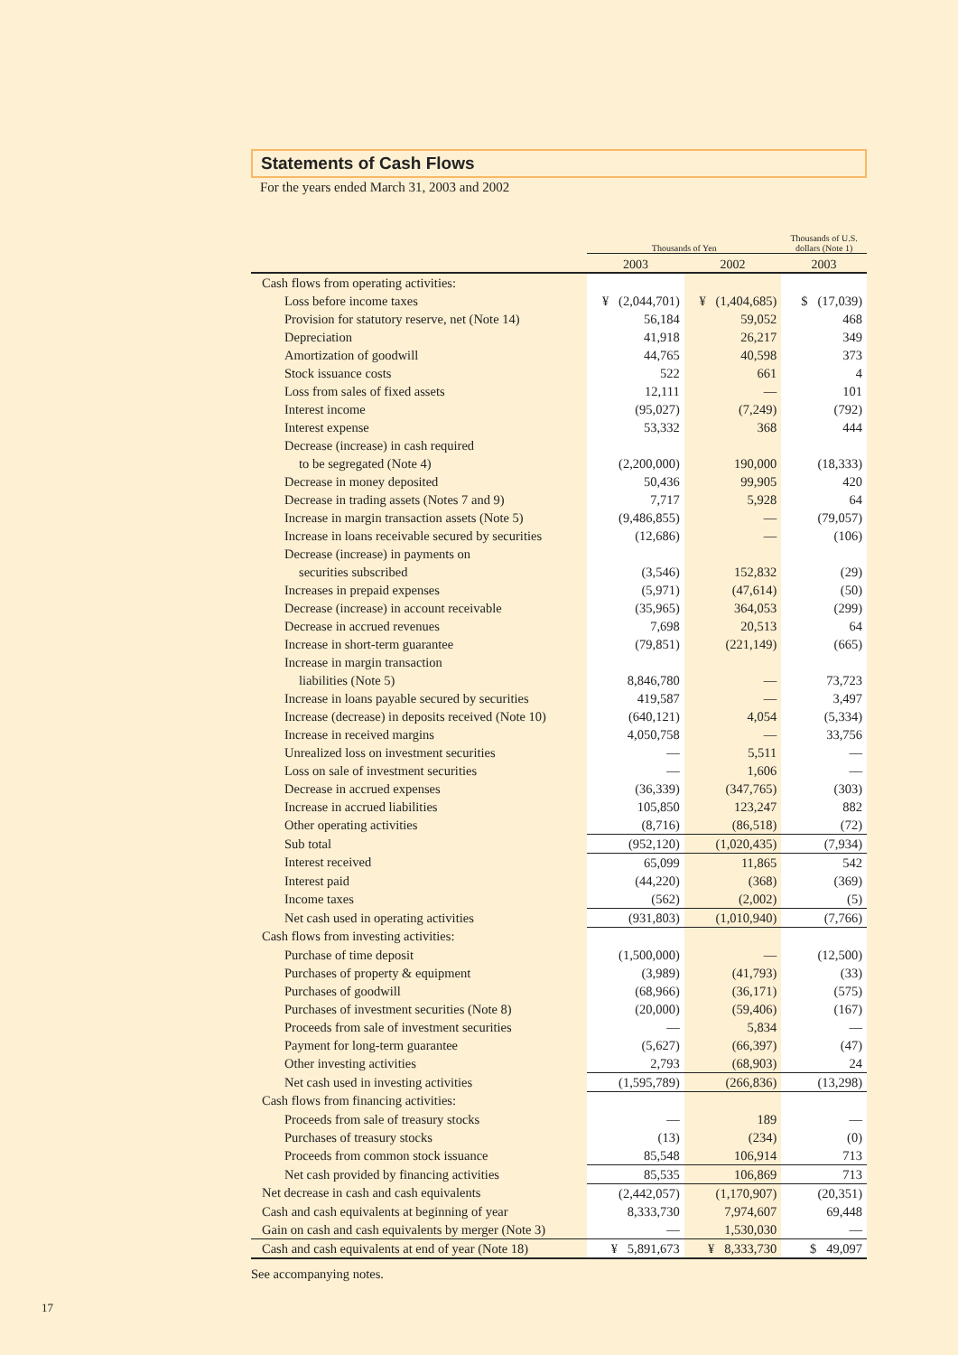Statements of Cash Flows
For the years ended March 31, 2003 and 2002
| | Thousands of Yen | | Thousands of U.S. dollars (Note 1) |
| --- | --- | --- | --- |
| | 2003 | 2002 | 2003 |
| Cash flows from operating activities: | | | |
| Loss before income taxes | ¥ (2,044,701) | ¥ (1,404,685) | $ (17,039) |
| Provision for statutory reserve, net (Note 14) | 56,184 | 59,052 | 468 |
| Depreciation | 41,918 | 26,217 | 349 |
| Amortization of goodwill | 44,765 | 40,598 | 373 |
| Stock issuance costs | 522 | 661 | 4 |
| Loss from sales of fixed assets | 12,111 | — | 101 |
| Interest income | (95,027) | (7,249) | (792) |
| Interest expense | 53,332 | 368 | 444 |
| Decrease (increase) in cash required | | | |
| to be segregated (Note 4) | (2,200,000) | 190,000 | (18,333) |
| Decrease in money deposited | 50,436 | 99,905 | 420 |
| Decrease in trading assets (Notes 7 and 9) | 7,717 | 5,928 | 64 |
| Increase in margin transaction assets (Note 5) | (9,486,855) | — | (79,057) |
| Increase in loans receivable secured by securities | (12,686) | — | (106) |
| Decrease (increase) in payments on | | | |
| securities subscribed | (3,546) | 152,832 | (29) |
| Increases in prepaid expenses | (5,971) | (47,614) | (50) |
| Decrease (increase) in account receivable | (35,965) | 364,053 | (299) |
| Decrease in accrued revenues | 7,698 | 20,513 | 64 |
| Increase in short-term guarantee | (79,851) | (221,149) | (665) |
| Increase in margin transaction | | | |
| liabilities (Note 5) | 8,846,780 | — | 73,723 |
| Increase in loans payable secured by securities | 419,587 | — | 3,497 |
| Increase (decrease) in deposits received (Note 10) | (640,121) | 4,054 | (5,334) |
| Increase in received margins | 4,050,758 | — | 33,756 |
| Unrealized loss on investment securities | — | 5,511 | — |
| Loss on sale of investment securities | — | 1,606 | — |
| Decrease in accrued expenses | (36,339) | (347,765) | (303) |
| Increase in accrued liabilities | 105,850 | 123,247 | 882 |
| Other operating activities | (8,716) | (86,518) | (72) |
| Sub total | (952,120) | (1,020,435) | (7,934) |
| Interest received | 65,099 | 11,865 | 542 |
| Interest paid | (44,220) | (368) | (369) |
| Income taxes | (562) | (2,002) | (5) |
| Net cash used in operating activities | (931,803) | (1,010,940) | (7,766) |
| Cash flows from investing activities: | | | |
| Purchase of time deposit | (1,500,000) | — | (12,500) |
| Purchases of property & equipment | (3,989) | (41,793) | (33) |
| Purchases of goodwill | (68,966) | (36,171) | (575) |
| Purchases of investment securities (Note 8) | (20,000) | (59,406) | (167) |
| Proceeds from sale of investment securities | — | 5,834 | — |
| Payment for long-term guarantee | (5,627) | (66,397) | (47) |
| Other investing activities | 2,793 | (68,903) | 24 |
| Net cash used in investing activities | (1,595,789) | (266,836) | (13,298) |
| Cash flows from financing activities: | | | |
| Proceeds from sale of treasury stocks | — | 189 | — |
| Purchases of treasury stocks | (13) | (234) | (0) |
| Proceeds from common stock issuance | 85,548 | 106,914 | 713 |
| Net cash provided by financing activities | 85,535 | 106,869 | 713 |
| Net decrease in cash and cash equivalents | (2,442,057) | (1,170,907) | (20,351) |
| Cash and cash equivalents at beginning of year | 8,333,730 | 7,974,607 | 69,448 |
| Gain on cash and cash equivalents by merger (Note 3) | — | 1,530,030 | — |
| Cash and cash equivalents at end of year (Note 18) | ¥ 5,891,673 | ¥ 8,333,730 | $ 49,097 |
See accompanying notes.
17